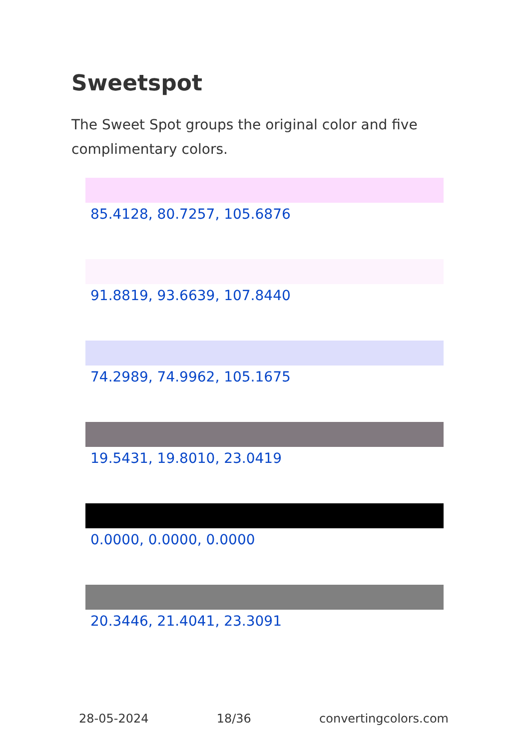Sweetspot
The Sweet Spot groups the original color and five complimentary colors.
85.4128, 80.7257, 105.6876
91.8819, 93.6639, 107.8440
74.2989, 74.9962, 105.1675
19.5431, 19.8010, 23.0419
0.0000, 0.0000, 0.0000
20.3446, 21.4041, 23.3091
28-05-2024 18/36 convertingcolors.com